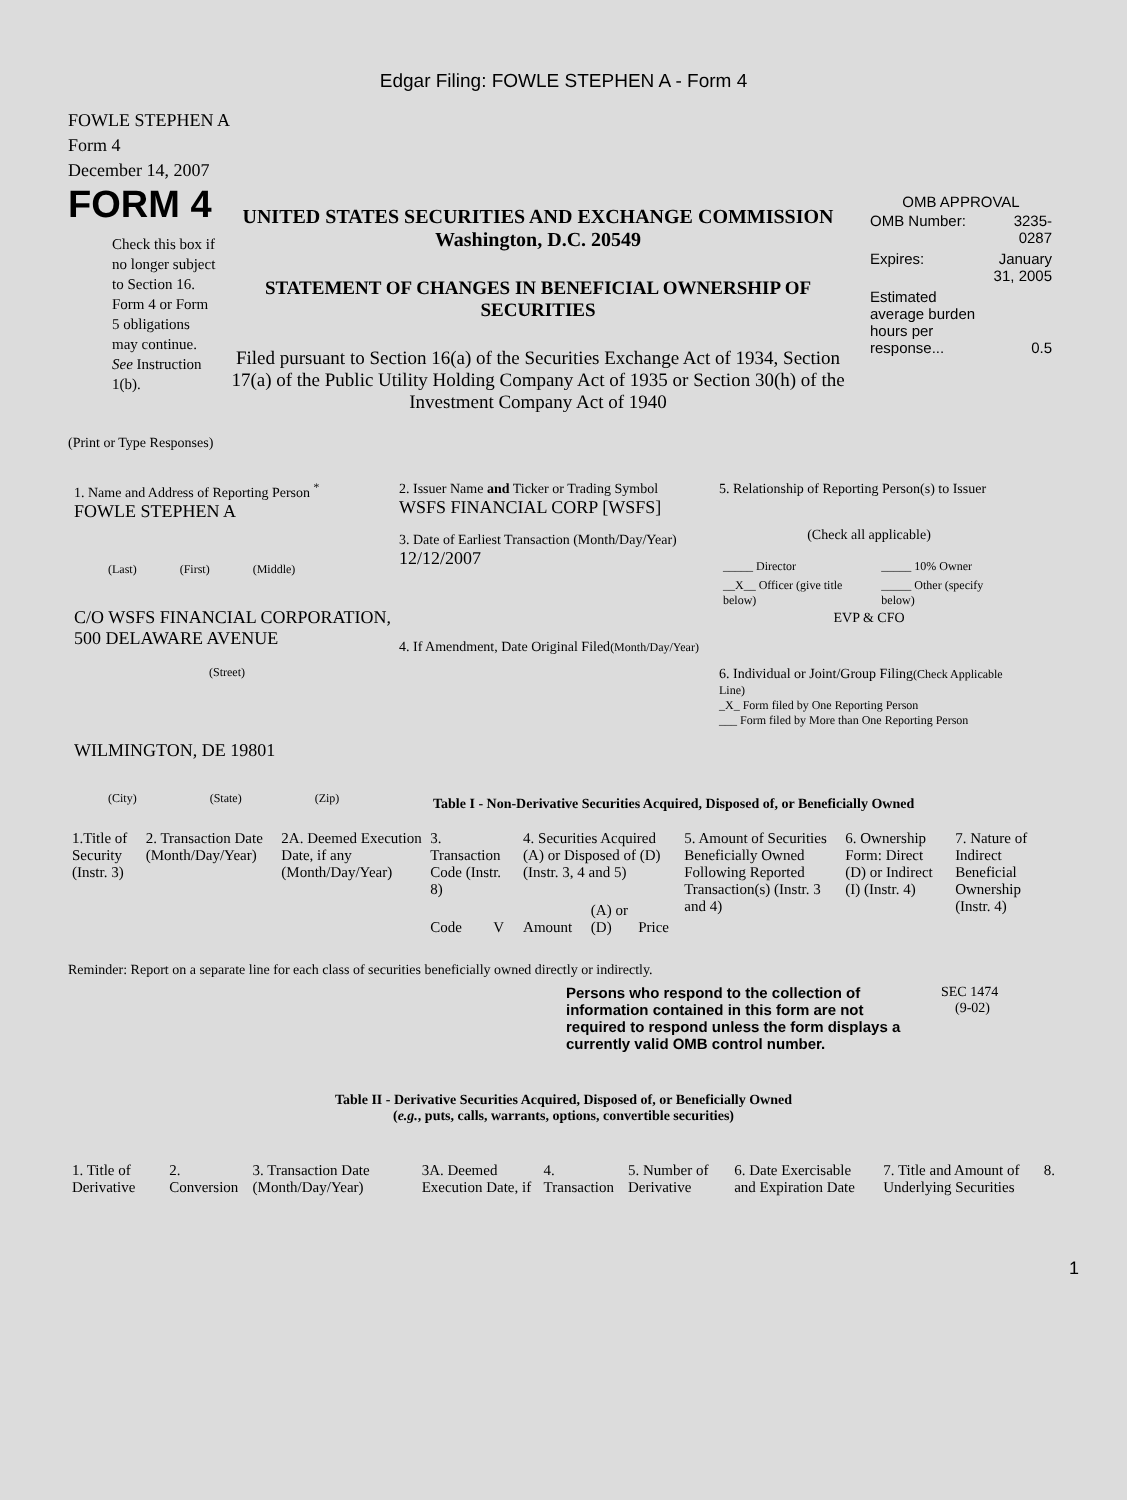Edgar Filing: FOWLE STEPHEN A - Form 4
FOWLE STEPHEN A
Form 4
December 14, 2007
FORM 4
Check this box if no longer subject to Section 16. Form 4 or Form 5 obligations may continue. See Instruction 1(b).
UNITED STATES SECURITIES AND EXCHANGE COMMISSION
Washington, D.C. 20549
STATEMENT OF CHANGES IN BENEFICIAL OWNERSHIP OF SECURITIES
Filed pursuant to Section 16(a) of the Securities Exchange Act of 1934, Section 17(a) of the Public Utility Holding Company Act of 1935 or Section 30(h) of the Investment Company Act of 1940
OMB APPROVAL
| OMB Number: | 3235-0287 |
| Expires: | January 31, 2005 |
| Estimated average burden hours per response... | 0.5 |
(Print or Type Responses)
1. Name and Address of Reporting Person <sup>*</sup>
FOWLE STEPHEN A
(Last) (First) (Middle)
C/O WSFS FINANCIAL CORPORATION, 500 DELAWARE AVENUE
(Street)
WILMINGTON, DE 19801
(City) (State) (Zip)
2. Issuer Name and Ticker or Trading Symbol
WSFS FINANCIAL CORP [WSFS]
3. Date of Earliest Transaction (Month/Day/Year)
12/12/2007
4. If Amendment, Date Original Filed(Month/Day/Year)
5. Relationship of Reporting Person(s) to Issuer
(Check all applicable)
| _____ Director | _____ 10% Owner |
| __X__ Officer (give title below) | _____ Other (specify below) |
EVP & CFO
6. Individual or Joint/Group Filing(Check Applicable Line)
_X_ Form filed by One Reporting Person
___ Form filed by More than One Reporting Person
Table I - Non-Derivative Securities Acquired, Disposed of, or Beneficially Owned
| 1.Title of Security (Instr. 3) | 2. Transaction Date (Month/Day/Year) | 2A. Deemed Execution Date, if any (Month/Day/Year) | 3. Transaction Code (Instr. 8) | | 4. Securities Acquired (A) or Disposed of (D) (Instr. 3, 4 and 5) | | | 5. Amount of Securities Beneficially Owned Following Reported Transaction(s) (Instr. 3 and 4) | 6. Ownership Form: Direct (D) or Indirect (I) (Instr. 4) | 7. Nature of Indirect Beneficial Ownership (Instr. 4) |
| --- | --- | --- | --- | --- | --- | --- | --- | --- | --- | --- |
| | | | Code | V | Amount | (A) or (D) | Price | | | |
Reminder: Report on a separate line for each class of securities beneficially owned directly or indirectly.
Persons who respond to the collection of information contained in this form are not required to respond unless the form displays a currently valid OMB control number.
SEC 1474
(9-02)
Table II - Derivative Securities Acquired, Disposed of, or Beneficially Owned
(e.g., puts, calls, warrants, options, convertible securities)
| 1. Title of Derivative | 2. Conversion | 3. Transaction Date (Month/Day/Year) | 3A. Deemed Execution Date, if | 4. Transaction | 5. Number of Derivative | 6. Date Exercisable and Expiration Date | 7. Title and Amount of Underlying Securities | 8. |
| --- | --- | --- | --- | --- | --- | --- | --- | --- |
1